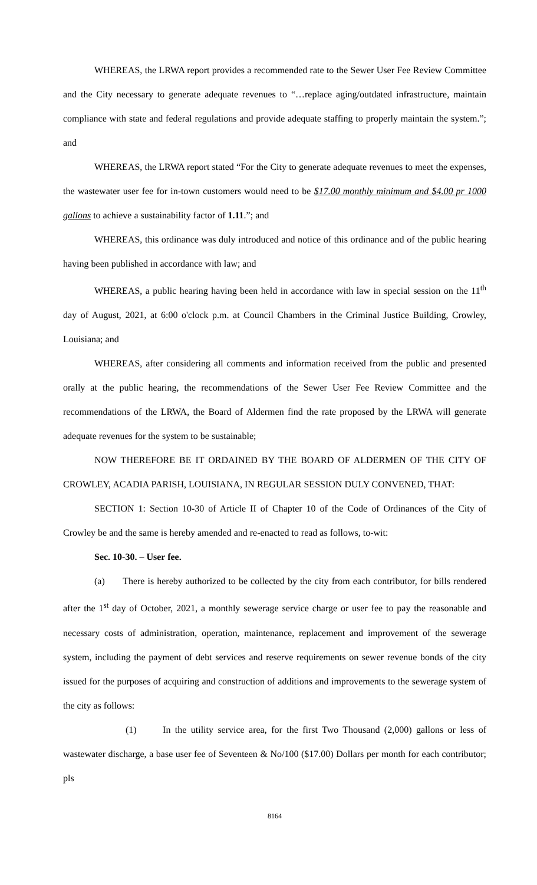WHEREAS, the LRWA report provides a recommended rate to the Sewer User Fee Review Committee and the City necessary to generate adequate revenues to “…replace aging/outdated infrastructure, maintain compliance with state and federal regulations and provide adequate staffing to properly maintain the system.”; and
WHEREAS, the LRWA report stated “For the City to generate adequate revenues to meet the expenses, the wastewater user fee for in-town customers would need to be $17.00 monthly minimum and $4.00 pr 1000 gallons to achieve a sustainability factor of 1.11.”; and
WHEREAS, this ordinance was duly introduced and notice of this ordinance and of the public hearing having been published in accordance with law; and
WHEREAS, a public hearing having been held in accordance with law in special session on the 11<sup>th</sup> day of August, 2021, at 6:00 o'clock p.m. at Council Chambers in the Criminal Justice Building, Crowley, Louisiana; and
WHEREAS, after considering all comments and information received from the public and presented orally at the public hearing, the recommendations of the Sewer User Fee Review Committee and the recommendations of the LRWA, the Board of Aldermen find the rate proposed by the LRWA will generate adequate revenues for the system to be sustainable;
NOW THEREFORE BE IT ORDAINED BY THE BOARD OF ALDERMEN OF THE CITY OF CROWLEY, ACADIA PARISH, LOUISIANA, IN REGULAR SESSION DULY CONVENED, THAT:
SECTION 1: Section 10-30 of Article II of Chapter 10 of the Code of Ordinances of the City of Crowley be and the same is hereby amended and re-enacted to read as follows, to-wit:
Sec. 10-30. – User fee.
(a) There is hereby authorized to be collected by the city from each contributor, for bills rendered after the 1<sup>st</sup> day of October, 2021, a monthly sewerage service charge or user fee to pay the reasonable and necessary costs of administration, operation, maintenance, replacement and improvement of the sewerage system, including the payment of debt services and reserve requirements on sewer revenue bonds of the city issued for the purposes of acquiring and construction of additions and improvements to the sewerage system of the city as follows:
(1) In the utility service area, for the first Two Thousand (2,000) gallons or less of wastewater discharge, a base user fee of Seventeen & No/100 ($17.00) Dollars per month for each contributor; pls
8164